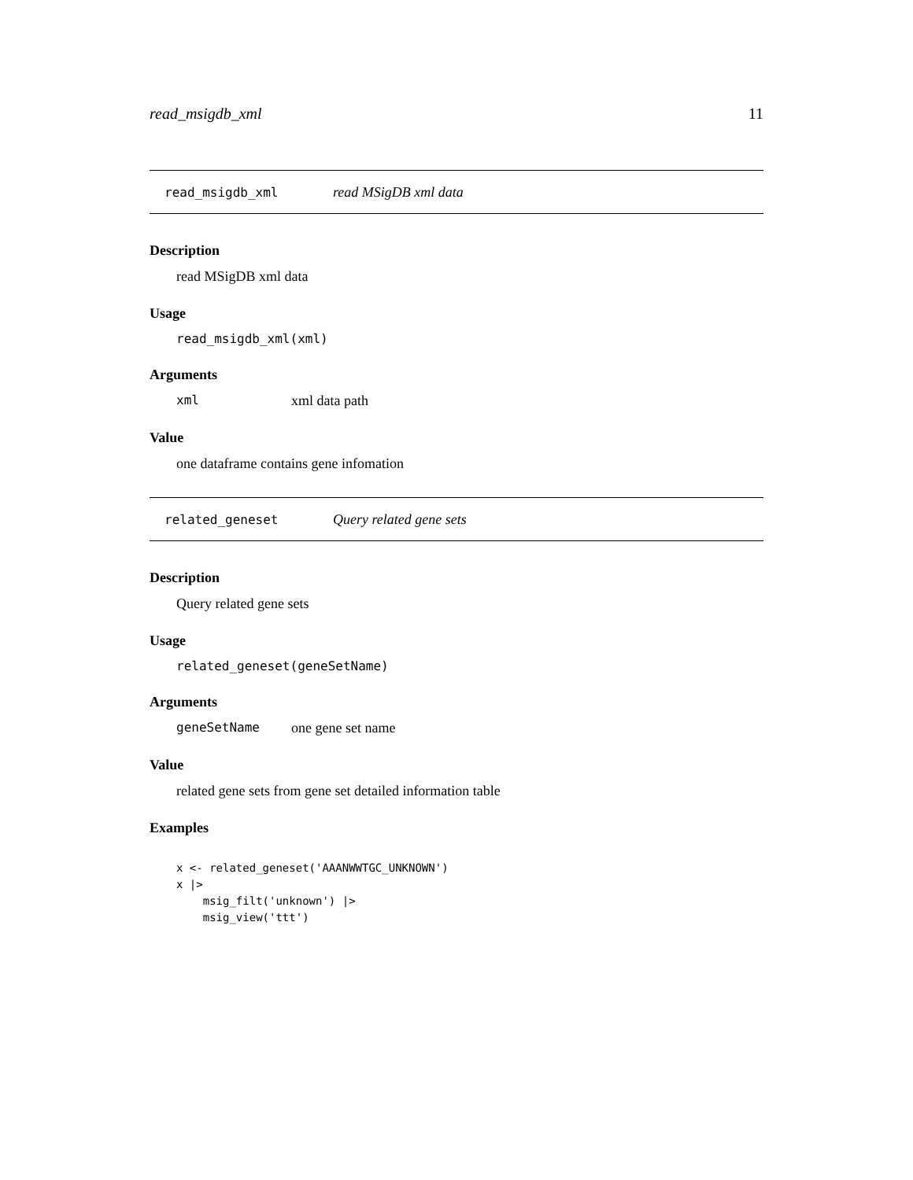read_msigdb_xml 11
read_msigdb_xml read MSigDB xml data
Description
read MSigDB xml data
Usage
read_msigdb_xml(xml)
Arguments
xml xml data path
Value
one dataframe contains gene infomation
related_geneset Query related gene sets
Description
Query related gene sets
Usage
related_geneset(geneSetName)
Arguments
geneSetName one gene set name
Value
related gene sets from gene set detailed information table
Examples
x <- related_geneset('AAANWWTGC_UNKNOWN')
x |>
    msig_filt('unknown') |>
    msig_view('ttt')